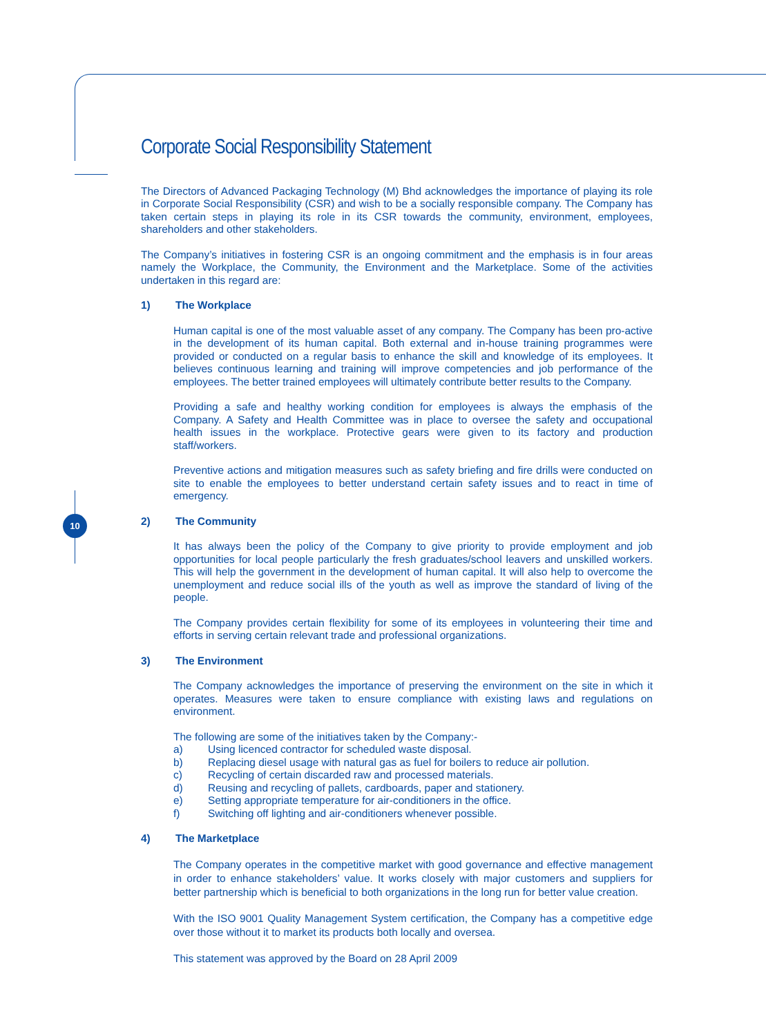10
Corporate Social Responsibility Statement
The Directors of Advanced Packaging Technology (M) Bhd acknowledges the importance of playing its role in Corporate Social Responsibility (CSR) and wish to be a socially responsible company. The Company has taken certain steps in playing its role in its CSR towards the community, environment, employees, shareholders and other stakeholders.
The Company’s initiatives in fostering CSR is an ongoing commitment and the emphasis is in four areas namely the Workplace, the Community, the Environment and the Marketplace. Some of the activities undertaken in this regard are:
1) The Workplace
Human capital is one of the most valuable asset of any company. The Company has been pro-active in the development of its human capital. Both external and in-house training programmes were provided or conducted on a regular basis to enhance the skill and knowledge of its employees. It believes continuous learning and training will improve competencies and job performance of the employees. The better trained employees will ultimately contribute better results to the Company.
Providing a safe and healthy working condition for employees is always the emphasis of the Company. A Safety and Health Committee was in place to oversee the safety and occupational health issues in the workplace. Protective gears were given to its factory and production staff/workers.
Preventive actions and mitigation measures such as safety briefing and fire drills were conducted on site to enable the employees to better understand certain safety issues and to react in time of emergency.
2) The Community
It has always been the policy of the Company to give priority to provide employment and job opportunities for local people particularly the fresh graduates/school leavers and unskilled workers. This will help the government in the development of human capital. It will also help to overcome the unemployment and reduce social ills of the youth as well as improve the standard of living of the people.
The Company provides certain flexibility for some of its employees in volunteering their time and efforts in serving certain relevant trade and professional organizations.
3) The Environment
The Company acknowledges the importance of preserving the environment on the site in which it operates. Measures were taken to ensure compliance with existing laws and regulations on environment.
The following are some of the initiatives taken by the Company:-
a) Using licenced contractor for scheduled waste disposal.
b) Replacing diesel usage with natural gas as fuel for boilers to reduce air pollution.
c) Recycling of certain discarded raw and processed materials.
d) Reusing and recycling of pallets, cardboards, paper and stationery.
e) Setting appropriate temperature for air-conditioners in the office.
f) Switching off lighting and air-conditioners whenever possible.
4) The Marketplace
The Company operates in the competitive market with good governance and effective management in order to enhance stakeholders’ value. It works closely with major customers and suppliers for better partnership which is beneficial to both organizations in the long run for better value creation.
With the ISO 9001 Quality Management System certification, the Company has a competitive edge over those without it to market its products both locally and oversea.
This statement was approved by the Board on 28 April 2009